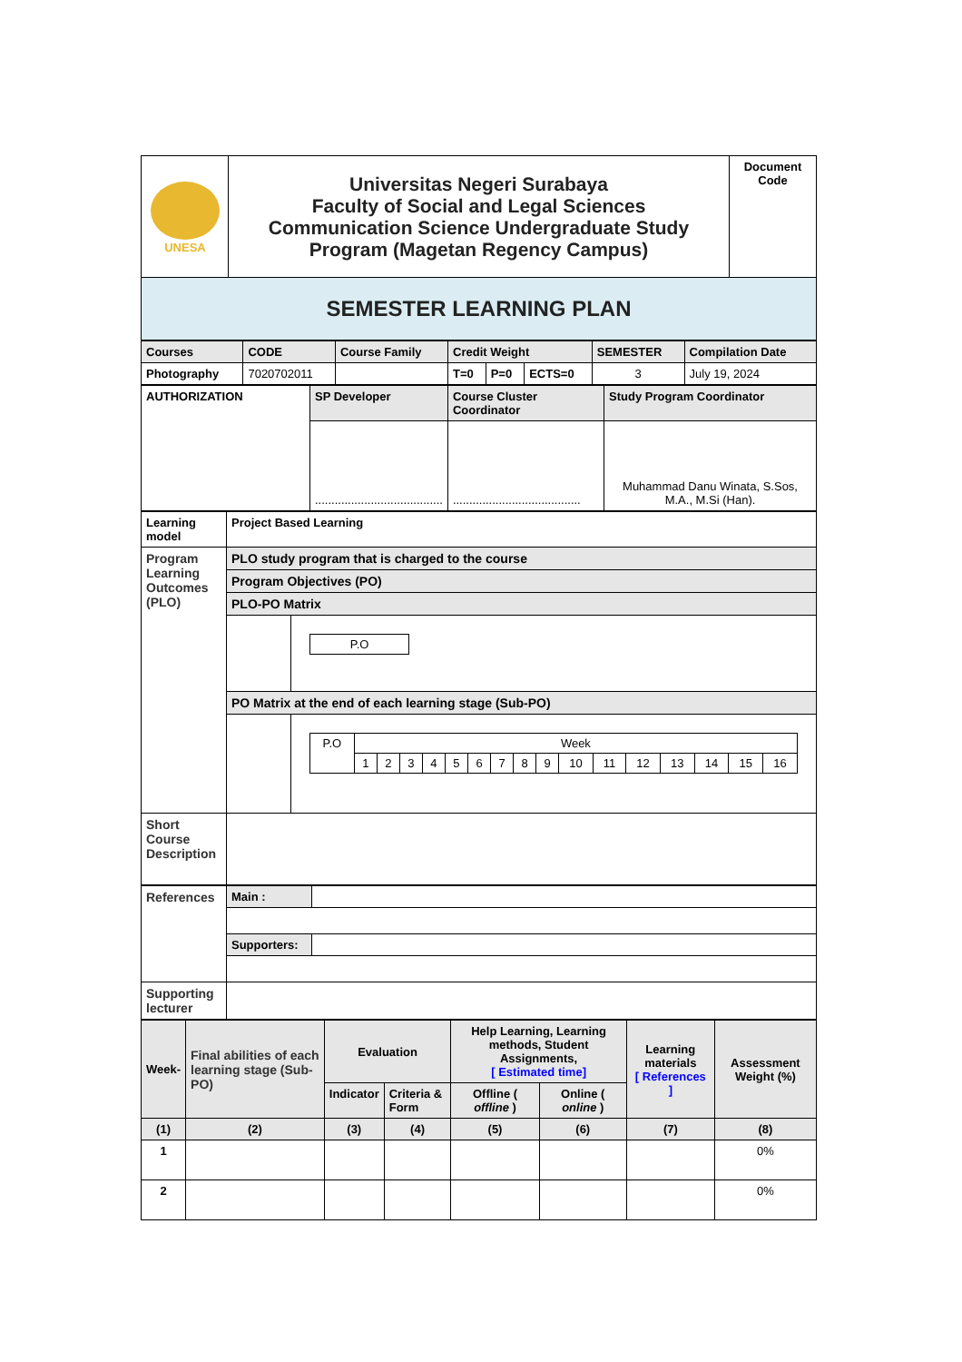| UNESA | Universitas Negeri Surabaya Faculty of Social and Legal Sciences Communication Science Undergraduate Study Program (Magetan Regency Campus) | Document Code |
| SEMESTER LEARNING PLAN | | |
| Courses | CODE | Course Family | Credit Weight | | | SEMESTER | Compilation Date |
| Photography | 7020702011 | | T=0 | P=0 | ECTS=0 | 3 | July 19, 2024 |
| AUTHORIZATION | SP Developer | Course Cluster Coordinator | Study Program Coordinator |
| | ....................................... | ....................................... | Muhammad Danu Winata, S.Sos, M.A., M.Si (Han). |
| Learning model | Project Based Learning | |
| Program Learning Outcomes (PLO) | PLO study program that is charged to the course | |
| | Program Objectives (PO) | |
| | PLO-PO Matrix | |
| | | / P.O / |
| | PO Matrix at the end of each learning stage (Sub-PO) | |
| | | / P.O / Week / / / / / / / / / / / / / / / / / / 1 / 2 / 3 / 4 / 5 / 6 / 7 / 8 / 9 / 10 / 11 / 12 / 13 / 14 / 15 / 16 / |
| Short Course Description | | |
| References | Main : | |
| | Supporters: | |
| Supporting lecturer | | |
| Week- | Final abilities of each learning stage (Sub-PO) | Evaluation | | Help Learning, Learning methods, Student Assignments, [ Estimated time] | | Learning materials [ References ] | Assessment Weight (%) |
| | | Indicator | Criteria & Form | Offline ( offline ) | Online ( online ) | | |
| (1) | (2) | (3) | (4) | (5) | (6) | (7) | (8) |
| 1 | | | | | | | 0% |
| 2 | | | | | | | 0% |